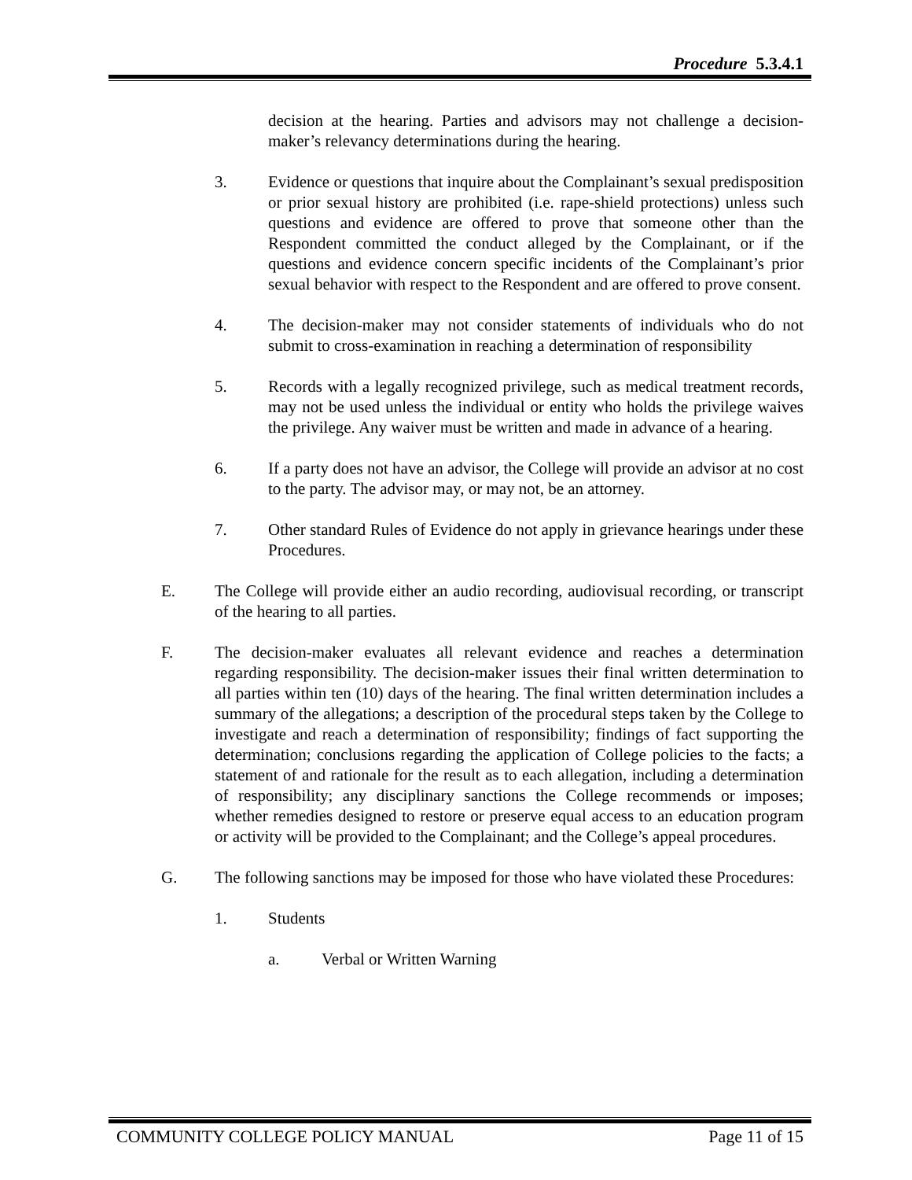Procedure 5.3.4.1
decision at the hearing. Parties and advisors may not challenge a decision-maker’s relevancy determinations during the hearing.
3. Evidence or questions that inquire about the Complainant’s sexual predisposition or prior sexual history are prohibited (i.e. rape-shield protections) unless such questions and evidence are offered to prove that someone other than the Respondent committed the conduct alleged by the Complainant, or if the questions and evidence concern specific incidents of the Complainant’s prior sexual behavior with respect to the Respondent and are offered to prove consent.
4. The decision-maker may not consider statements of individuals who do not submit to cross-examination in reaching a determination of responsibility
5. Records with a legally recognized privilege, such as medical treatment records, may not be used unless the individual or entity who holds the privilege waives the privilege. Any waiver must be written and made in advance of a hearing.
6. If a party does not have an advisor, the College will provide an advisor at no cost to the party. The advisor may, or may not, be an attorney.
7. Other standard Rules of Evidence do not apply in grievance hearings under these Procedures.
E. The College will provide either an audio recording, audiovisual recording, or transcript of the hearing to all parties.
F. The decision-maker evaluates all relevant evidence and reaches a determination regarding responsibility. The decision-maker issues their final written determination to all parties within ten (10) days of the hearing. The final written determination includes a summary of the allegations; a description of the procedural steps taken by the College to investigate and reach a determination of responsibility; findings of fact supporting the determination; conclusions regarding the application of College policies to the facts; a statement of and rationale for the result as to each allegation, including a determination of responsibility; any disciplinary sanctions the College recommends or imposes; whether remedies designed to restore or preserve equal access to an education program or activity will be provided to the Complainant; and the College’s appeal procedures.
G. The following sanctions may be imposed for those who have violated these Procedures:
1. Students
a. Verbal or Written Warning
COMMUNITY COLLEGE POLICY MANUAL Page 11 of 15